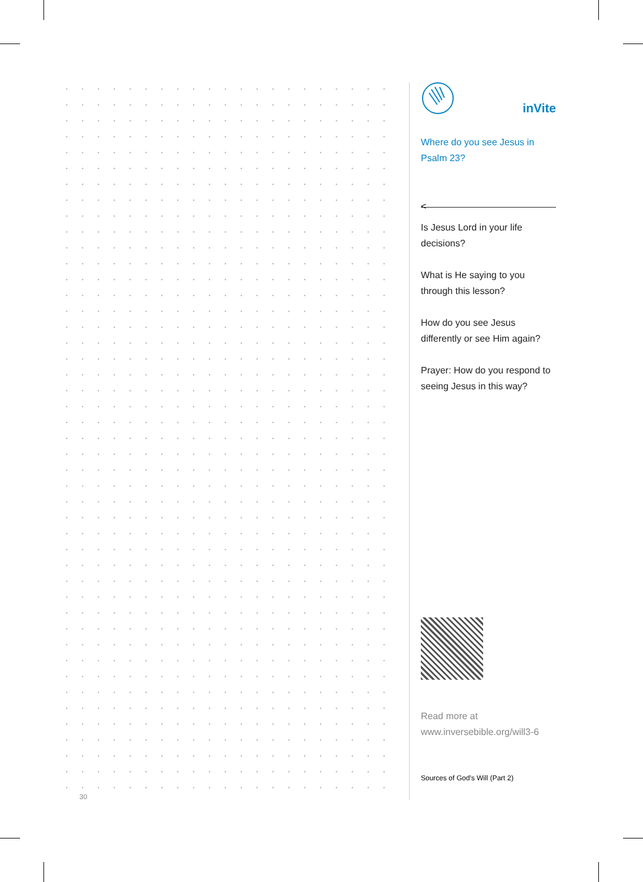30
inVite
Where do you see Jesus in Psalm 23?
<
Is Jesus Lord in your life decisions?
What is He saying to you through this lesson?
How do you see Jesus differently or see Him again?
Prayer: How do you respond to seeing Jesus in this way?
Read more at www.inversebible.org/will3-6
Sources of God's Will (Part 2)